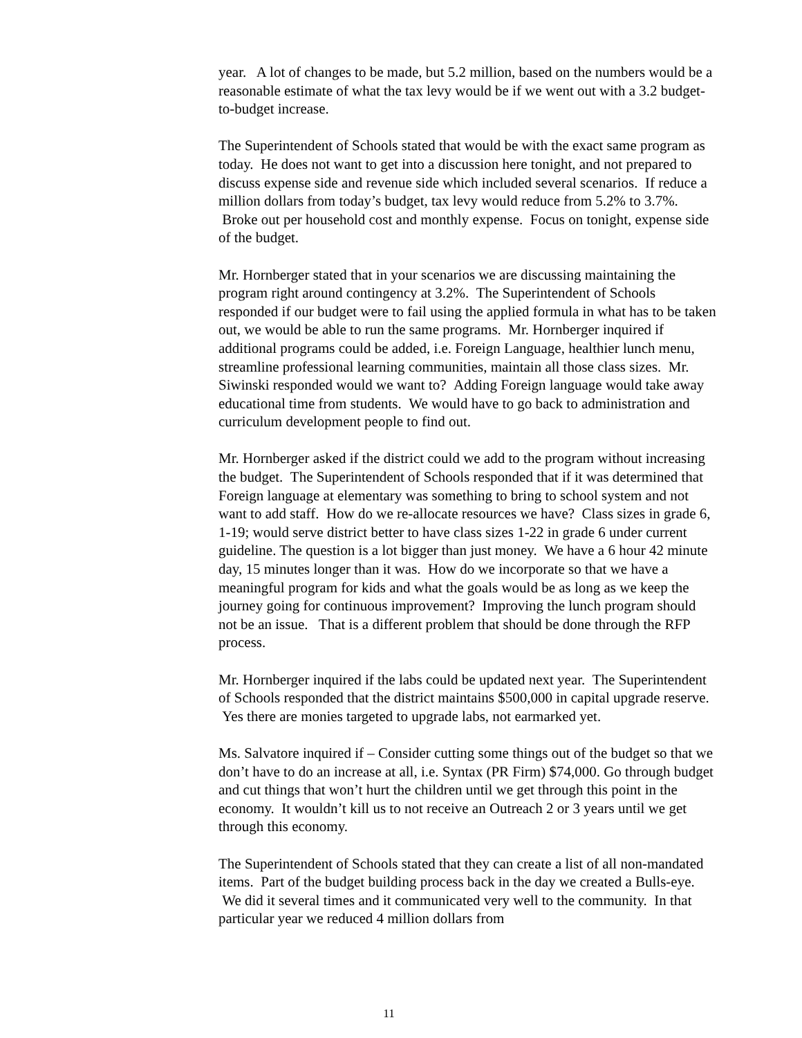year. A lot of changes to be made, but 5.2 million, based on the numbers would be a reasonable estimate of what the tax levy would be if we went out with a 3.2 budget-to-budget increase.
The Superintendent of Schools stated that would be with the exact same program as today. He does not want to get into a discussion here tonight, and not prepared to discuss expense side and revenue side which included several scenarios. If reduce a million dollars from today’s budget, tax levy would reduce from 5.2% to 3.7%. Broke out per household cost and monthly expense. Focus on tonight, expense side of the budget.
Mr. Hornberger stated that in your scenarios we are discussing maintaining the program right around contingency at 3.2%. The Superintendent of Schools responded if our budget were to fail using the applied formula in what has to be taken out, we would be able to run the same programs. Mr. Hornberger inquired if additional programs could be added, i.e. Foreign Language, healthier lunch menu, streamline professional learning communities, maintain all those class sizes. Mr. Siwinski responded would we want to? Adding Foreign language would take away educational time from students. We would have to go back to administration and curriculum development people to find out.
Mr. Hornberger asked if the district could we add to the program without increasing the budget. The Superintendent of Schools responded that if it was determined that Foreign language at elementary was something to bring to school system and not want to add staff. How do we re-allocate resources we have? Class sizes in grade 6, 1-19; would serve district better to have class sizes 1-22 in grade 6 under current guideline. The question is a lot bigger than just money. We have a 6 hour 42 minute day, 15 minutes longer than it was. How do we incorporate so that we have a meaningful program for kids and what the goals would be as long as we keep the journey going for continuous improvement? Improving the lunch program should not be an issue. That is a different problem that should be done through the RFP process.
Mr. Hornberger inquired if the labs could be updated next year. The Superintendent of Schools responded that the district maintains $500,000 in capital upgrade reserve. Yes there are monies targeted to upgrade labs, not earmarked yet.
Ms. Salvatore inquired if – Consider cutting some things out of the budget so that we don’t have to do an increase at all, i.e. Syntax (PR Firm) $74,000. Go through budget and cut things that won’t hurt the children until we get through this point in the economy. It wouldn’t kill us to not receive an Outreach 2 or 3 years until we get through this economy.
The Superintendent of Schools stated that they can create a list of all non-mandated items. Part of the budget building process back in the day we created a Bulls-eye. We did it several times and it communicated very well to the community. In that particular year we reduced 4 million dollars from
11